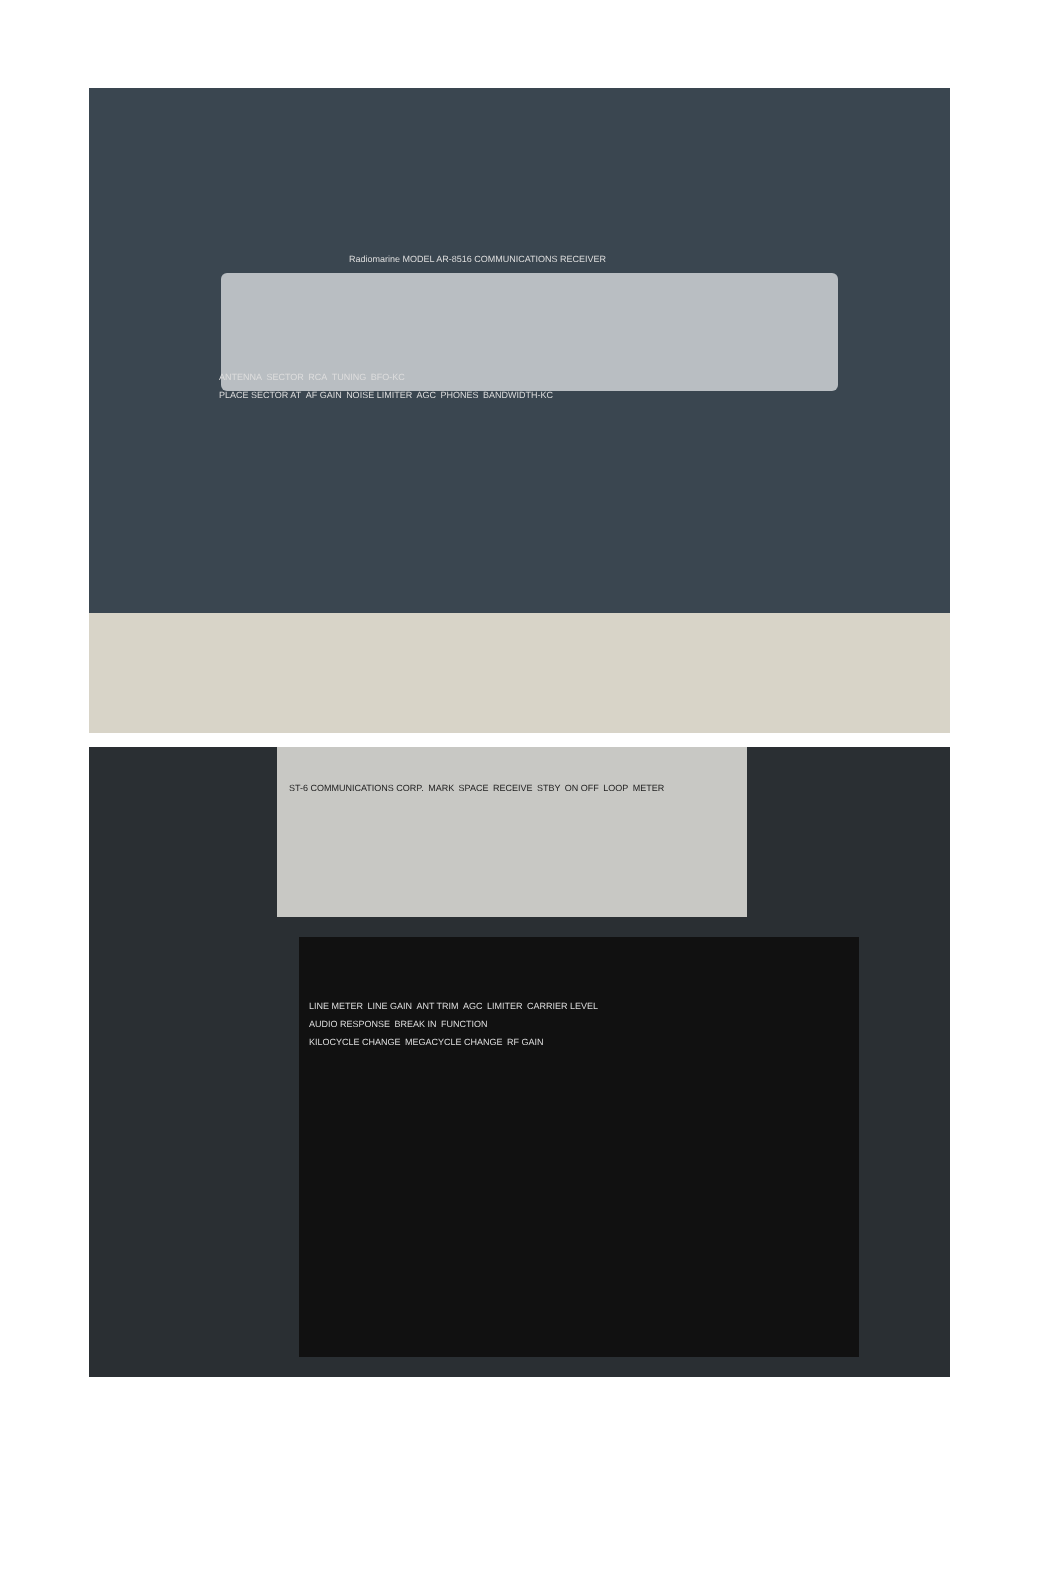Radiomarine MODEL AR-8516 COMMUNICATIONS RECEIVER
ANTENNA SECTOR RCA TUNING BFO-KC
PLACE SECTOR AT AF GAIN NOISE LIMITER AGC PHONES BANDWIDTH-KC
ST-6 COMMUNICATIONS CORP. MARK SPACE RECEIVE STBY ON OFF LOOP METER
LINE METER LINE GAIN ANT TRIM AGC LIMITER CARRIER LEVEL
AUDIO RESPONSE BREAK IN FUNCTION
KILOCYCLE CHANGE MEGACYCLE CHANGE RF GAIN